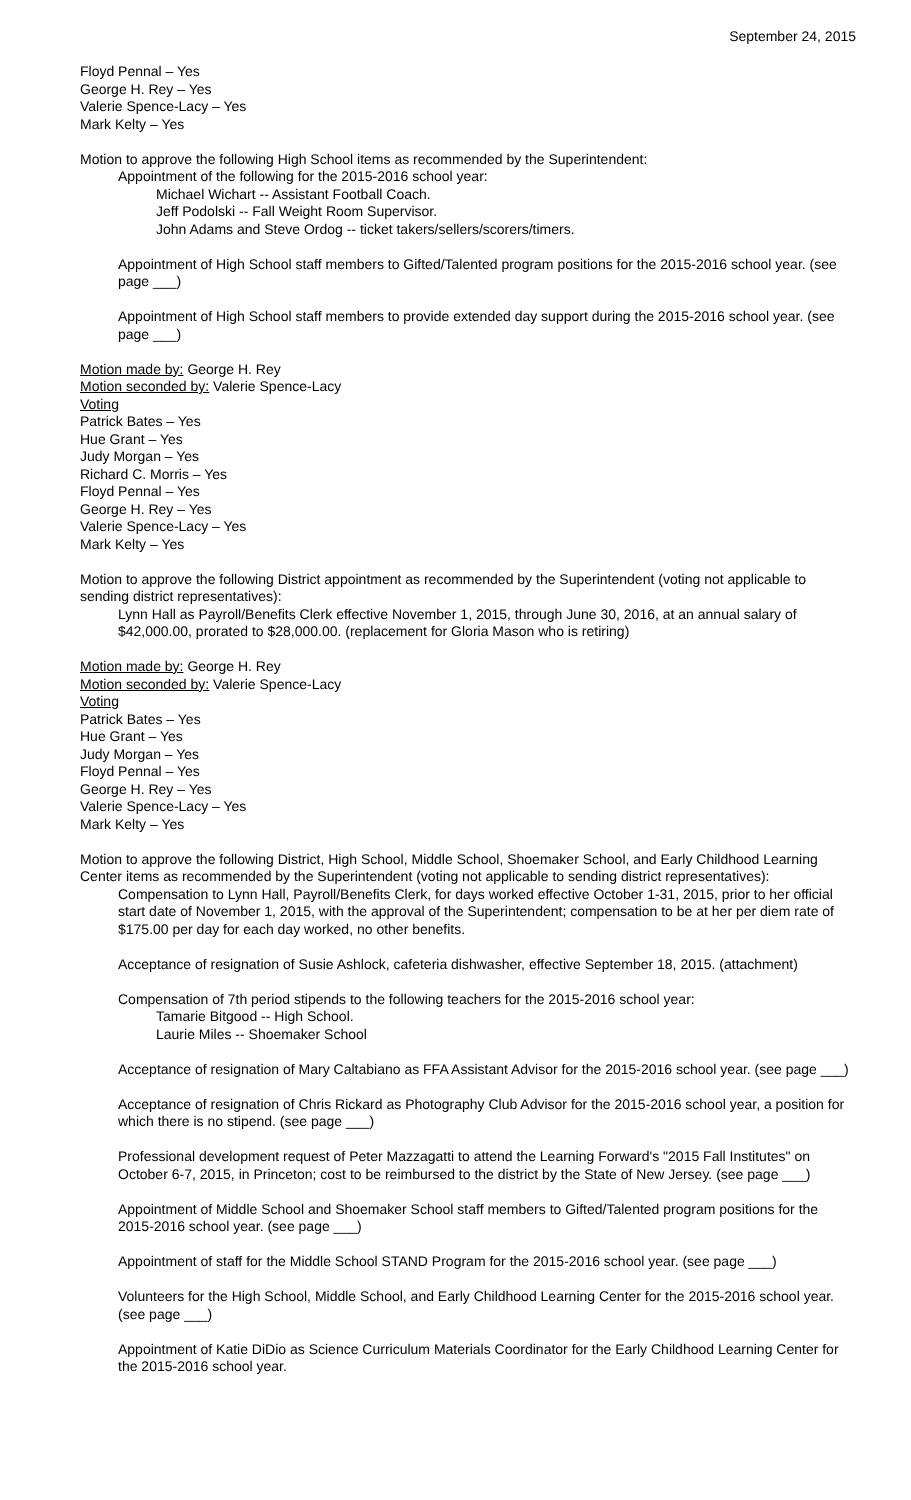September 24, 2015
Floyd Pennal – Yes
George H. Rey – Yes
Valerie Spence-Lacy – Yes
Mark Kelty – Yes
Motion to approve the following High School items as recommended by the Superintendent:
Appointment of the following for the 2015-2016 school year:
Michael Wichart -- Assistant Football Coach.
Jeff Podolski -- Fall Weight Room Supervisor.
John Adams and Steve Ordog -- ticket takers/sellers/scorers/timers.
Appointment of High School staff members to Gifted/Talented program positions for the 2015-2016 school year. (see page ___)
Appointment of High School staff members to provide extended day support during the 2015-2016 school year. (see page ___)
Motion made by: George H. Rey
Motion seconded by: Valerie Spence-Lacy
Voting
Patrick Bates – Yes
Hue Grant – Yes
Judy Morgan – Yes
Richard C. Morris – Yes
Floyd Pennal – Yes
George H. Rey – Yes
Valerie Spence-Lacy – Yes
Mark Kelty – Yes
Motion to approve the following District appointment as recommended by the Superintendent (voting not applicable to sending district representatives):
Lynn Hall as Payroll/Benefits Clerk effective November 1, 2015, through June 30, 2016, at an annual salary of $42,000.00, prorated to $28,000.00. (replacement for Gloria Mason who is retiring)
Motion made by: George H. Rey
Motion seconded by: Valerie Spence-Lacy
Voting
Patrick Bates – Yes
Hue Grant – Yes
Judy Morgan – Yes
Floyd Pennal – Yes
George H. Rey – Yes
Valerie Spence-Lacy – Yes
Mark Kelty – Yes
Motion to approve the following District, High School, Middle School, Shoemaker School, and Early Childhood Learning Center items as recommended by the Superintendent (voting not applicable to sending district representatives):
Compensation to Lynn Hall, Payroll/Benefits Clerk, for days worked effective October 1-31, 2015, prior to her official start date of November 1, 2015, with the approval of the Superintendent; compensation to be at her per diem rate of $175.00 per day for each day worked, no other benefits.
Acceptance of resignation of Susie Ashlock, cafeteria dishwasher, effective September 18, 2015. (attachment)
Compensation of 7th period stipends to the following teachers for the 2015-2016 school year:
Tamarie Bitgood -- High School.
Laurie Miles -- Shoemaker School
Acceptance of resignation of Mary Caltabiano as FFA Assistant Advisor for the 2015-2016 school year. (see page ___)
Acceptance of resignation of Chris Rickard as Photography Club Advisor for the 2015-2016 school year, a position for which there is no stipend. (see page ___)
Professional development request of Peter Mazzagatti to attend the Learning Forward's "2015 Fall Institutes" on October 6-7, 2015, in Princeton; cost to be reimbursed to the district by the State of New Jersey. (see page ___)
Appointment of Middle School and Shoemaker School staff members to Gifted/Talented program positions for the 2015-2016 school year. (see page ___)
Appointment of staff for the Middle School STAND Program for the 2015-2016 school year. (see page ___)
Volunteers for the High School, Middle School, and Early Childhood Learning Center for the 2015-2016 school year. (see page ___)
Appointment of Katie DiDio as Science Curriculum Materials Coordinator for the Early Childhood Learning Center for the 2015-2016 school year.